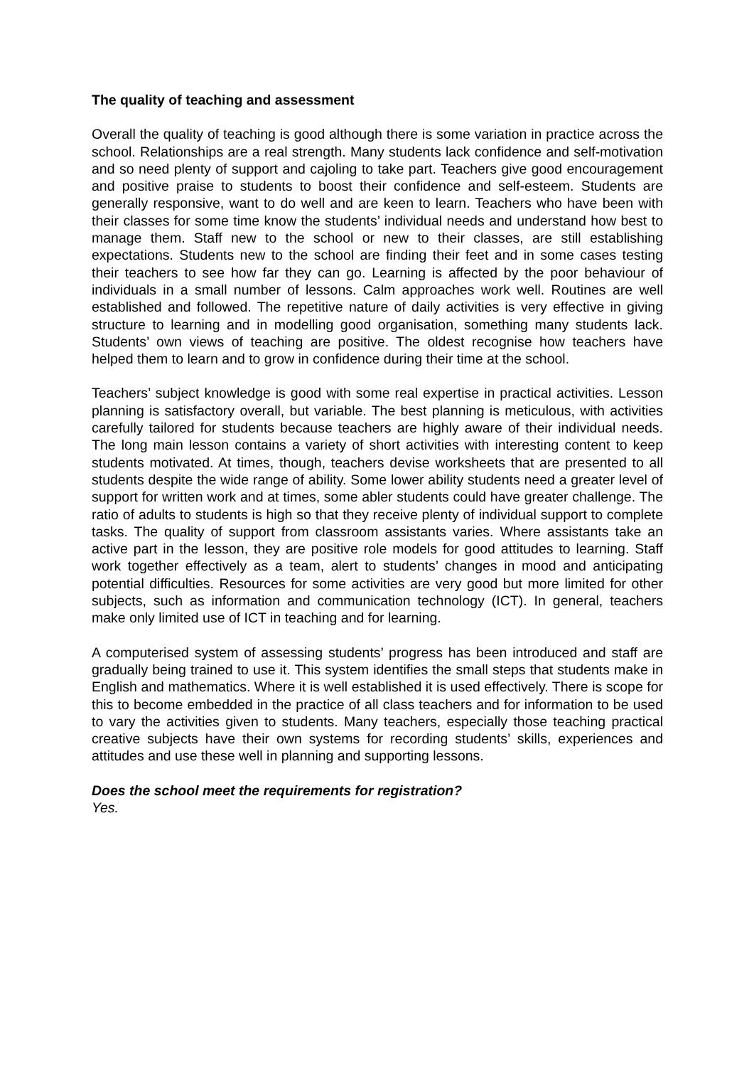The quality of teaching and assessment
Overall the quality of teaching is good although there is some variation in practice across the school. Relationships are a real strength. Many students lack confidence and self-motivation and so need plenty of support and cajoling to take part. Teachers give good encouragement and positive praise to students to boost their confidence and self-esteem. Students are generally responsive, want to do well and are keen to learn. Teachers who have been with their classes for some time know the students’ individual needs and understand how best to manage them. Staff new to the school or new to their classes, are still establishing expectations. Students new to the school are finding their feet and in some cases testing their teachers to see how far they can go. Learning is affected by the poor behaviour of individuals in a small number of lessons. Calm approaches work well. Routines are well established and followed. The repetitive nature of daily activities is very effective in giving structure to learning and in modelling good organisation, something many students lack. Students’ own views of teaching are positive. The oldest recognise how teachers have helped them to learn and to grow in confidence during their time at the school.
Teachers’ subject knowledge is good with some real expertise in practical activities. Lesson planning is satisfactory overall, but variable. The best planning is meticulous, with activities carefully tailored for students because teachers are highly aware of their individual needs. The long main lesson contains a variety of short activities with interesting content to keep students motivated. At times, though, teachers devise worksheets that are presented to all students despite the wide range of ability. Some lower ability students need a greater level of support for written work and at times, some abler students could have greater challenge. The ratio of adults to students is high so that they receive plenty of individual support to complete tasks. The quality of support from classroom assistants varies. Where assistants take an active part in the lesson, they are positive role models for good attitudes to learning. Staff work together effectively as a team, alert to students’ changes in mood and anticipating potential difficulties. Resources for some activities are very good but more limited for other subjects, such as information and communication technology (ICT). In general, teachers make only limited use of ICT in teaching and for learning.
A computerised system of assessing students’ progress has been introduced and staff are gradually being trained to use it. This system identifies the small steps that students make in English and mathematics. Where it is well established it is used effectively. There is scope for this to become embedded in the practice of all class teachers and for information to be used to vary the activities given to students. Many teachers, especially those teaching practical creative subjects have their own systems for recording students’ skills, experiences and attitudes and use these well in planning and supporting lessons.
Does the school meet the requirements for registration?
Yes.